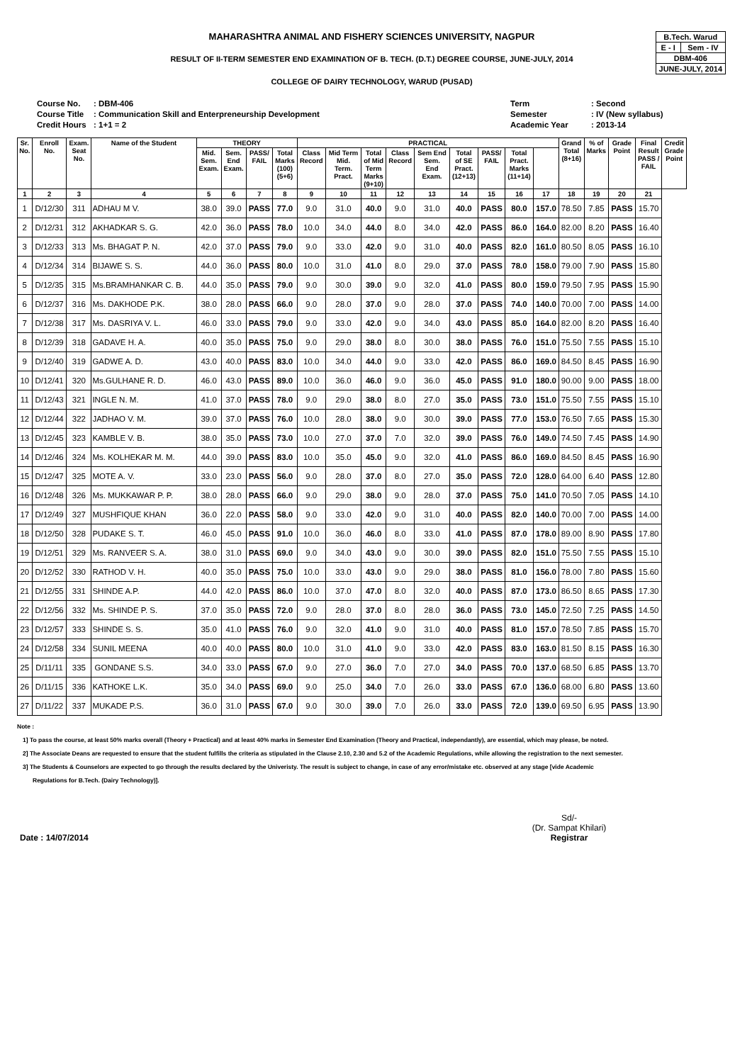| B.Tech. Warud | |
| E - I | Sem - IV |
| DBM-406 | |
| JUNE-JULY, 2014 | |
MAHARASHTRA ANIMAL AND FISHERY SCIENCES UNIVERSITY, NAGPUR
RESULT OF II-TERM SEMESTER END EXAMINATION OF B. TECH. (D.T.) DEGREE COURSE, JUNE-JULY, 2014
COLLEGE OF DAIRY TECHNOLOGY, WARUD (PUSAD)
Course No.
Course Title
Credit Hours
: DBM-406
: Communication Skill and Enterpreneurship Development
: 1+1 = 2
Term
Semester
Academic Year
: Second
: IV (New syllabus)
: 2013-14
| Sr. No. | Enroll No. | Exam. Seat No. | Name of the Student | THEORY | | | | PRACTICAL | | | | | | | | | Grand Total (8+16) | % of Marks | Grade Point | Final Result PASS / FAIL | Credit Grade Point |
| --- | --- | --- | --- | --- | --- | --- | --- | --- | --- | --- | --- | --- | --- | --- | --- | --- | --- | --- | --- | --- | --- |
| | | | | Mid. Sem. Exam. | Sem. End Exam. | PASS/ FAIL | Total Marks (100) (5+6) | Class Record | Mid Term Mid. Term. Pract. | Total of Mid Term Marks (9+10) | Class Record | Sem End Sem. End Exam. | Total of SE Pract. (12+13) | PASS/ FAIL | Total Pract. Marks (11+14) | | | | | | |
| 1 | 2 | 3 | 4 | 5 | 6 | 7 | 8 | 9 | 10 | 11 | 12 | 13 | 14 | 15 | 16 | 17 | 18 | 19 | 20 | 21 | |
| 1 | D/12/30 | 311 | ADHAU M V. | 38.0 | 39.0 | PASS | 77.0 | 9.0 | 31.0 | 40.0 | 9.0 | 31.0 | 40.0 | PASS | 80.0 | 157.0 | 78.50 | 7.85 | PASS | 15.70 | |
| 2 | D/12/31 | 312 | AKHADKAR S. G. | 42.0 | 36.0 | PASS | 78.0 | 10.0 | 34.0 | 44.0 | 8.0 | 34.0 | 42.0 | PASS | 86.0 | 164.0 | 82.00 | 8.20 | PASS | 16.40 | |
| 3 | D/12/33 | 313 | Ms. BHAGAT P. N. | 42.0 | 37.0 | PASS | 79.0 | 9.0 | 33.0 | 42.0 | 9.0 | 31.0 | 40.0 | PASS | 82.0 | 161.0 | 80.50 | 8.05 | PASS | 16.10 | |
| 4 | D/12/34 | 314 | BIJAWE S. S. | 44.0 | 36.0 | PASS | 80.0 | 10.0 | 31.0 | 41.0 | 8.0 | 29.0 | 37.0 | PASS | 78.0 | 158.0 | 79.00 | 7.90 | PASS | 15.80 | |
| 5 | D/12/35 | 315 | Ms.BRAMHANKAR C. B. | 44.0 | 35.0 | PASS | 79.0 | 9.0 | 30.0 | 39.0 | 9.0 | 32.0 | 41.0 | PASS | 80.0 | 159.0 | 79.50 | 7.95 | PASS | 15.90 | |
| 6 | D/12/37 | 316 | Ms. DAKHODE P.K. | 38.0 | 28.0 | PASS | 66.0 | 9.0 | 28.0 | 37.0 | 9.0 | 28.0 | 37.0 | PASS | 74.0 | 140.0 | 70.00 | 7.00 | PASS | 14.00 | |
| 7 | D/12/38 | 317 | Ms. DASRIYA V. L. | 46.0 | 33.0 | PASS | 79.0 | 9.0 | 33.0 | 42.0 | 9.0 | 34.0 | 43.0 | PASS | 85.0 | 164.0 | 82.00 | 8.20 | PASS | 16.40 | |
| 8 | D/12/39 | 318 | GADAVE H. A. | 40.0 | 35.0 | PASS | 75.0 | 9.0 | 29.0 | 38.0 | 8.0 | 30.0 | 38.0 | PASS | 76.0 | 151.0 | 75.50 | 7.55 | PASS | 15.10 | |
| 9 | D/12/40 | 319 | GADWE A. D. | 43.0 | 40.0 | PASS | 83.0 | 10.0 | 34.0 | 44.0 | 9.0 | 33.0 | 42.0 | PASS | 86.0 | 169.0 | 84.50 | 8.45 | PASS | 16.90 | |
| 10 | D/12/41 | 320 | Ms.GULHANE R. D. | 46.0 | 43.0 | PASS | 89.0 | 10.0 | 36.0 | 46.0 | 9.0 | 36.0 | 45.0 | PASS | 91.0 | 180.0 | 90.00 | 9.00 | PASS | 18.00 | |
| 11 | D/12/43 | 321 | INGLE N. M. | 41.0 | 37.0 | PASS | 78.0 | 9.0 | 29.0 | 38.0 | 8.0 | 27.0 | 35.0 | PASS | 73.0 | 151.0 | 75.50 | 7.55 | PASS | 15.10 | |
| 12 | D/12/44 | 322 | JADHAO V. M. | 39.0 | 37.0 | PASS | 76.0 | 10.0 | 28.0 | 38.0 | 9.0 | 30.0 | 39.0 | PASS | 77.0 | 153.0 | 76.50 | 7.65 | PASS | 15.30 | |
| 13 | D/12/45 | 323 | KAMBLE V. B. | 38.0 | 35.0 | PASS | 73.0 | 10.0 | 27.0 | 37.0 | 7.0 | 32.0 | 39.0 | PASS | 76.0 | 149.0 | 74.50 | 7.45 | PASS | 14.90 | |
| 14 | D/12/46 | 324 | Ms. KOLHEKAR M. M. | 44.0 | 39.0 | PASS | 83.0 | 10.0 | 35.0 | 45.0 | 9.0 | 32.0 | 41.0 | PASS | 86.0 | 169.0 | 84.50 | 8.45 | PASS | 16.90 | |
| 15 | D/12/47 | 325 | MOTE A. V. | 33.0 | 23.0 | PASS | 56.0 | 9.0 | 28.0 | 37.0 | 8.0 | 27.0 | 35.0 | PASS | 72.0 | 128.0 | 64.00 | 6.40 | PASS | 12.80 | |
| 16 | D/12/48 | 326 | Ms. MUKKAWAR P. P. | 38.0 | 28.0 | PASS | 66.0 | 9.0 | 29.0 | 38.0 | 9.0 | 28.0 | 37.0 | PASS | 75.0 | 141.0 | 70.50 | 7.05 | PASS | 14.10 | |
| 17 | D/12/49 | 327 | MUSHFIQUE KHAN | 36.0 | 22.0 | PASS | 58.0 | 9.0 | 33.0 | 42.0 | 9.0 | 31.0 | 40.0 | PASS | 82.0 | 140.0 | 70.00 | 7.00 | PASS | 14.00 | |
| 18 | D/12/50 | 328 | PUDAKE S. T. | 46.0 | 45.0 | PASS | 91.0 | 10.0 | 36.0 | 46.0 | 8.0 | 33.0 | 41.0 | PASS | 87.0 | 178.0 | 89.00 | 8.90 | PASS | 17.80 | |
| 19 | D/12/51 | 329 | Ms. RANVEER S. A. | 38.0 | 31.0 | PASS | 69.0 | 9.0 | 34.0 | 43.0 | 9.0 | 30.0 | 39.0 | PASS | 82.0 | 151.0 | 75.50 | 7.55 | PASS | 15.10 | |
| 20 | D/12/52 | 330 | RATHOD V. H. | 40.0 | 35.0 | PASS | 75.0 | 10.0 | 33.0 | 43.0 | 9.0 | 29.0 | 38.0 | PASS | 81.0 | 156.0 | 78.00 | 7.80 | PASS | 15.60 | |
| 21 | D/12/55 | 331 | SHINDE A.P. | 44.0 | 42.0 | PASS | 86.0 | 10.0 | 37.0 | 47.0 | 8.0 | 32.0 | 40.0 | PASS | 87.0 | 173.0 | 86.50 | 8.65 | PASS | 17.30 | |
| 22 | D/12/56 | 332 | Ms. SHINDE P. S. | 37.0 | 35.0 | PASS | 72.0 | 9.0 | 28.0 | 37.0 | 8.0 | 28.0 | 36.0 | PASS | 73.0 | 145.0 | 72.50 | 7.25 | PASS | 14.50 | |
| 23 | D/12/57 | 333 | SHINDE S. S. | 35.0 | 41.0 | PASS | 76.0 | 9.0 | 32.0 | 41.0 | 9.0 | 31.0 | 40.0 | PASS | 81.0 | 157.0 | 78.50 | 7.85 | PASS | 15.70 | |
| 24 | D/12/58 | 334 | SUNIL MEENA | 40.0 | 40.0 | PASS | 80.0 | 10.0 | 31.0 | 41.0 | 9.0 | 33.0 | 42.0 | PASS | 83.0 | 163.0 | 81.50 | 8.15 | PASS | 16.30 | |
| 25 | D/11/11 | 335 | GONDANE S.S. | 34.0 | 33.0 | PASS | 67.0 | 9.0 | 27.0 | 36.0 | 7.0 | 27.0 | 34.0 | PASS | 70.0 | 137.0 | 68.50 | 6.85 | PASS | 13.70 | |
| 26 | D/11/15 | 336 | KATHOKE L.K. | 35.0 | 34.0 | PASS | 69.0 | 9.0 | 25.0 | 34.0 | 7.0 | 26.0 | 33.0 | PASS | 67.0 | 136.0 | 68.00 | 6.80 | PASS | 13.60 | |
| 27 | D/11/22 | 337 | MUKADE P.S. | 36.0 | 31.0 | PASS | 67.0 | 9.0 | 30.0 | 39.0 | 7.0 | 26.0 | 33.0 | PASS | 72.0 | 139.0 | 69.50 | 6.95 | PASS | 13.90 | |
Note :
1] To pass the course, at least 50% marks overall (Theory + Practical) and at least 40% marks in Semester End Examination (Theory and Practical, independantly), are essential, which may please, be noted.
2] The Associate Deans are requested to ensure that the student fulfills the criteria as stipulated in the Clause 2.10, 2.30 and 5.2 of the Academic Regulations, while allowing the registration to the next semester.
3] The Students & Counselors are expected to go through the results declared by the Univeristy. The result is subject to change, in case of any error/mistake etc. observed at any stage [vide Academic
Regulations for B.Tech. (Dairy Technology)].
Sd/-
(Dr. Sampat Khilari)
Registrar
Date : 14/07/2014